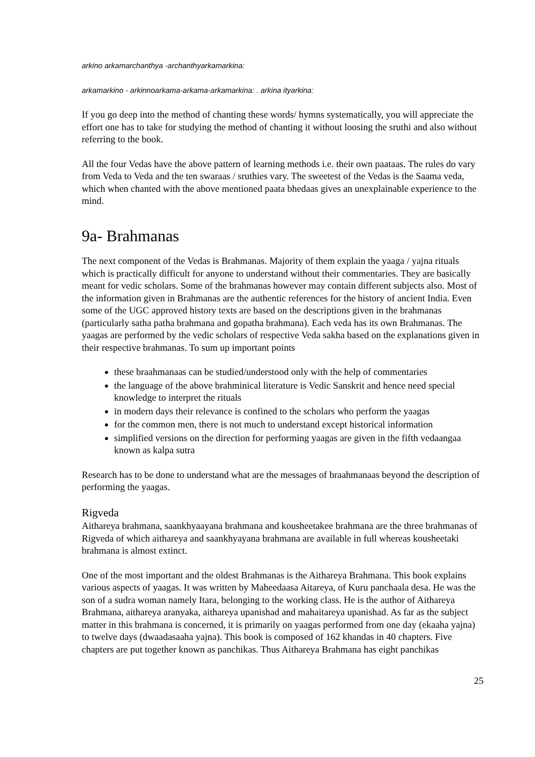arkino arkamarchanthya -archanthyarkamarkina:
arkamarkino - arkinnoarkama-arkama-arkamarkina: . arkina ityarkina:
If you go deep into the method of chanting these words/ hymns systematically, you will appreciate the effort one has to take for studying the method of chanting it without loosing the sruthi and also without referring to the book.
All the four Vedas have the above pattern of learning methods i.e. their own paataas. The rules do vary from Veda to Veda and the ten swaraas / sruthies vary. The sweetest of the Vedas is the Saama veda, which when chanted with the above mentioned paata bhedaas gives an unexplainable experience to the mind.
9a- Brahmanas
The next component of the Vedas is Brahmanas. Majority of them explain the yaaga / yajna rituals which is practically difficult for anyone to understand without their commentaries. They are basically meant for vedic scholars. Some of the brahmanas however may contain different subjects also. Most of the information given in Brahmanas are the authentic references for the history of ancient India. Even some of the UGC approved history texts are based on the descriptions given in the brahmanas (particularly satha patha brahmana and gopatha brahmana). Each veda has its own Brahmanas. The yaagas are performed by the vedic scholars of respective Veda sakha based on the explanations given in their respective brahmanas. To sum up important points
these braahmanaas can be studied/understood only with the help of commentaries
the language of the above brahminical literature is Vedic Sanskrit and hence need special knowledge to interpret the rituals
in modern days their relevance is confined to the scholars who perform the yaagas
for the common men, there is not much to understand except historical information
simplified versions on the direction for performing yaagas are given in the fifth vedaangaa known as kalpa sutra
Research has to be done to understand what are the messages of braahmanaas beyond the description of performing the yaagas.
Rigveda
Aithareya brahmana, saankhyaayana brahmana and kousheetakee brahmana are the three brahmanas of Rigveda of which aithareya and saankhyayana brahmana are available in full whereas kousheetaki brahmana is almost extinct.
One of the most important and the oldest Brahmanas is the Aithareya Brahmana. This book explains various aspects of yaagas. It was written by Maheedaasa Aitareya, of Kuru panchaala desa. He was the son of a sudra woman namely Itara, belonging to the working class. He is the author of Aithareya Brahmana, aithareya aranyaka, aithareya upanishad and mahaitareya upanishad. As far as the subject matter in this brahmana is concerned, it is primarily on yaagas performed from one day (ekaaha yajna) to twelve days (dwaadasaaha yajna). This book is composed of 162 khandas in 40 chapters. Five chapters are put together known as panchikas. Thus Aithareya Brahmana has eight panchikas
25